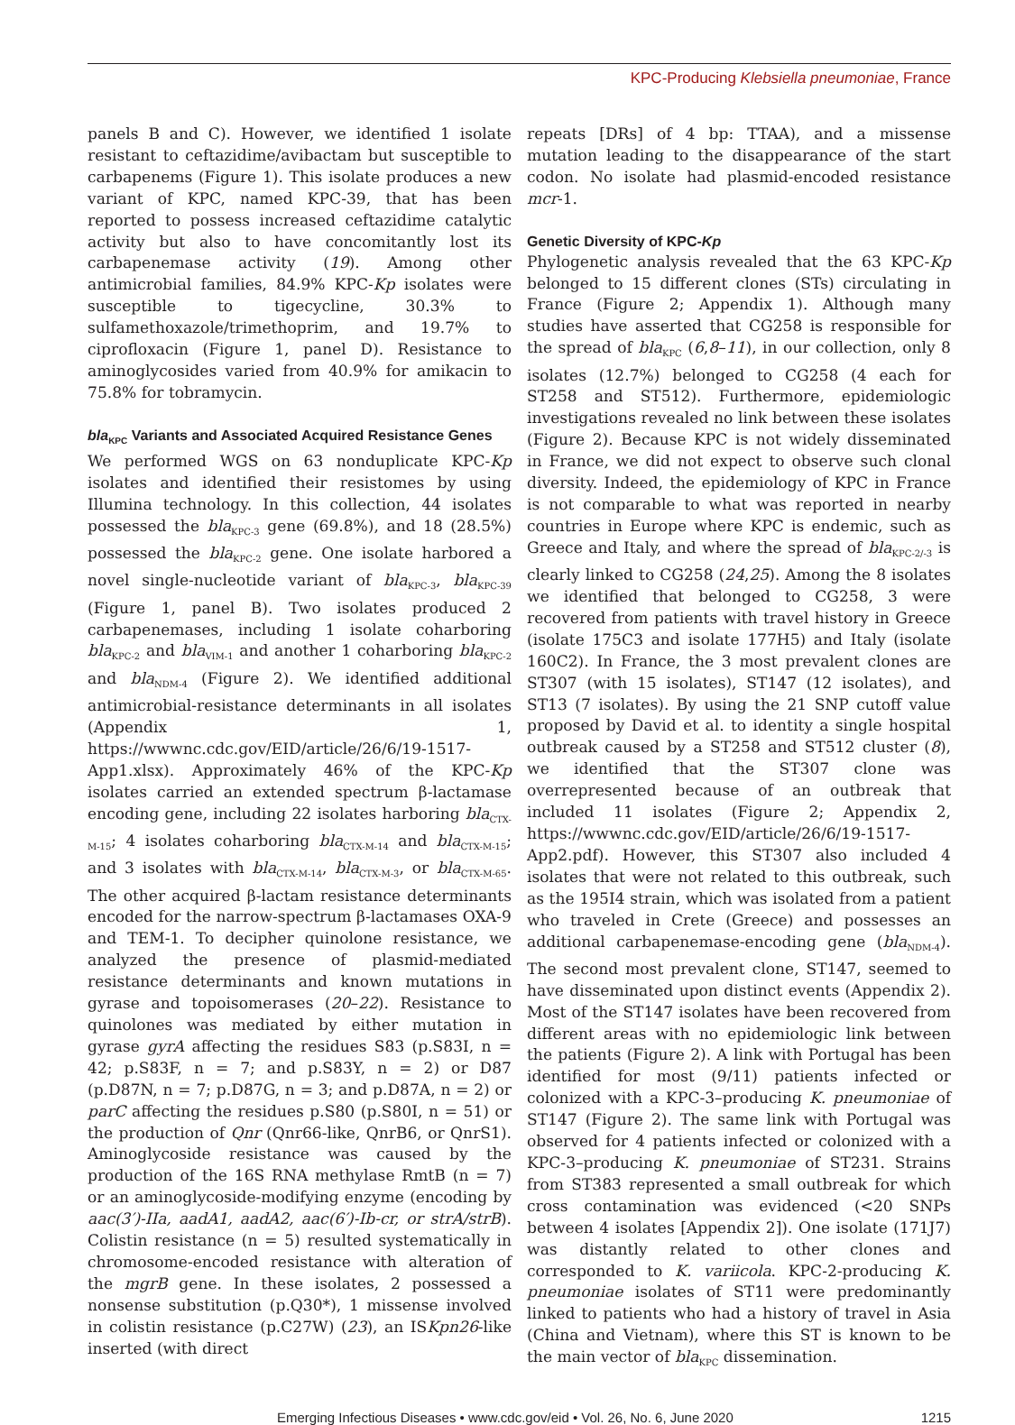KPC-Producing Klebsiella pneumoniae, France
panels B and C). However, we identified 1 isolate resistant to ceftazidime/avibactam but susceptible to carbapenems (Figure 1). This isolate produces a new variant of KPC, named KPC-39, that has been reported to possess increased ceftazidime catalytic activity but also to have concomitantly lost its carbapenemase activity (19). Among other antimicrobial families, 84.9% KPC-Kp isolates were susceptible to tigecycline, 30.3% to sulfamethoxazole/trimethoprim, and 19.7% to ciprofloxacin (Figure 1, panel D). Resistance to aminoglycosides varied from 40.9% for amikacin to 75.8% for tobramycin.
bla<sub>KPC</sub> Variants and Associated Acquired Resistance Genes
We performed WGS on 63 nonduplicate KPC-Kp isolates and identified their resistomes by using Illumina technology. In this collection, 44 isolates possessed the bla<sub>KPC-3</sub> gene (69.8%), and 18 (28.5%) possessed the bla<sub>KPC-2</sub> gene. One isolate harbored a novel single-nucleotide variant of bla<sub>KPC-3</sub>, bla<sub>KPC-39</sub> (Figure 1, panel B). Two isolates produced 2 carbapenemases, including 1 isolate coharboring bla<sub>KPC-2</sub> and bla<sub>VIM-1</sub> and another 1 coharboring bla<sub>KPC-2</sub> and bla<sub>NDM-4</sub> (Figure 2). We identified additional antimicrobial-resistance determinants in all isolates (Appendix 1, https://wwwnc.cdc.gov/EID/article/26/6/19-1517-App1.xlsx). Approximately 46% of the KPC-Kp isolates carried an extended spectrum β-lactamase encoding gene, including 22 isolates harboring bla<sub>CTX-M-15</sub>; 4 isolates coharboring bla<sub>CTX-M-14</sub> and bla<sub>CTX-M-15</sub>; and 3 isolates with bla<sub>CTX-M-14</sub>, bla<sub>CTX-M-3</sub>, or bla<sub>CTX-M-65</sub>. The other acquired β-lactam resistance determinants encoded for the narrow-spectrum β-lactamases OXA-9 and TEM-1. To decipher quinolone resistance, we analyzed the presence of plasmid-mediated resistance determinants and known mutations in gyrase and topoisomerases (20–22). Resistance to quinolones was mediated by either mutation in gyrase gyrA affecting the residues S83 (p.S83I, n = 42; p.S83F, n = 7; and p.S83Y, n = 2) or D87 (p.D87N, n = 7; p.D87G, n = 3; and p.D87A, n = 2) or parC affecting the residues p.S80 (p.S80I, n = 51) or the production of Qnr (Qnr66-like, QnrB6, or QnrS1). Aminoglycoside resistance was caused by the production of the 16S RNA methylase RmtB (n = 7) or an aminoglycoside-modifying enzyme (encoding by aac(3′)-IIa, aadA1, aadA2, aac(6′)-Ib-cr, or strA/strB). Colistin resistance (n = 5) resulted systematically in chromosome-encoded resistance with alteration of the mgrB gene. In these isolates, 2 possessed a nonsense substitution (p.Q30*), 1 missense involved in colistin resistance (p.C27W) (23), an ISKpn26-like inserted (with direct
repeats [DRs] of 4 bp: TTAA), and a missense mutation leading to the disappearance of the start codon. No isolate had plasmid-encoded resistance mcr-1.
Genetic Diversity of KPC-Kp
Phylogenetic analysis revealed that the 63 KPC-Kp belonged to 15 different clones (STs) circulating in France (Figure 2; Appendix 1). Although many studies have asserted that CG258 is responsible for the spread of bla<sub>KPC</sub> (6,8–11), in our collection, only 8 isolates (12.7%) belonged to CG258 (4 each for ST258 and ST512). Furthermore, epidemiologic investigations revealed no link between these isolates (Figure 2). Because KPC is not widely disseminated in France, we did not expect to observe such clonal diversity. Indeed, the epidemiology of KPC in France is not comparable to what was reported in nearby countries in Europe where KPC is endemic, such as Greece and Italy, and where the spread of bla<sub>KPC-2/-3</sub> is clearly linked to CG258 (24,25). Among the 8 isolates we identified that belonged to CG258, 3 were recovered from patients with travel history in Greece (isolate 175C3 and isolate 177H5) and Italy (isolate 160C2). In France, the 3 most prevalent clones are ST307 (with 15 isolates), ST147 (12 isolates), and ST13 (7 isolates). By using the 21 SNP cutoff value proposed by David et al. to identity a single hospital outbreak caused by a ST258 and ST512 cluster (8), we identified that the ST307 clone was overrepresented because of an outbreak that included 11 isolates (Figure 2; Appendix 2, https://wwwnc.cdc.gov/EID/article/26/6/19-1517-App2.pdf). However, this ST307 also included 4 isolates that were not related to this outbreak, such as the 195I4 strain, which was isolated from a patient who traveled in Crete (Greece) and possesses an additional carbapenemase-encoding gene (bla<sub>NDM-4</sub>). The second most prevalent clone, ST147, seemed to have disseminated upon distinct events (Appendix 2). Most of the ST147 isolates have been recovered from different areas with no epidemiologic link between the patients (Figure 2). A link with Portugal has been identified for most (9/11) patients infected or colonized with a KPC-3–producing K. pneumoniae of ST147 (Figure 2). The same link with Portugal was observed for 4 patients infected or colonized with a KPC-3–producing K. pneumoniae of ST231. Strains from ST383 represented a small outbreak for which cross contamination was evidenced (<20 SNPs between 4 isolates [Appendix 2]). One isolate (171J7) was distantly related to other clones and corresponded to K. variicola. KPC-2-producing K. pneumoniae isolates of ST11 were predominantly linked to patients who had a history of travel in Asia (China and Vietnam), where this ST is known to be the main vector of bla<sub>KPC</sub> dissemination.
Emerging Infectious Diseases • www.cdc.gov/eid • Vol. 26, No. 6, June 2020 1215